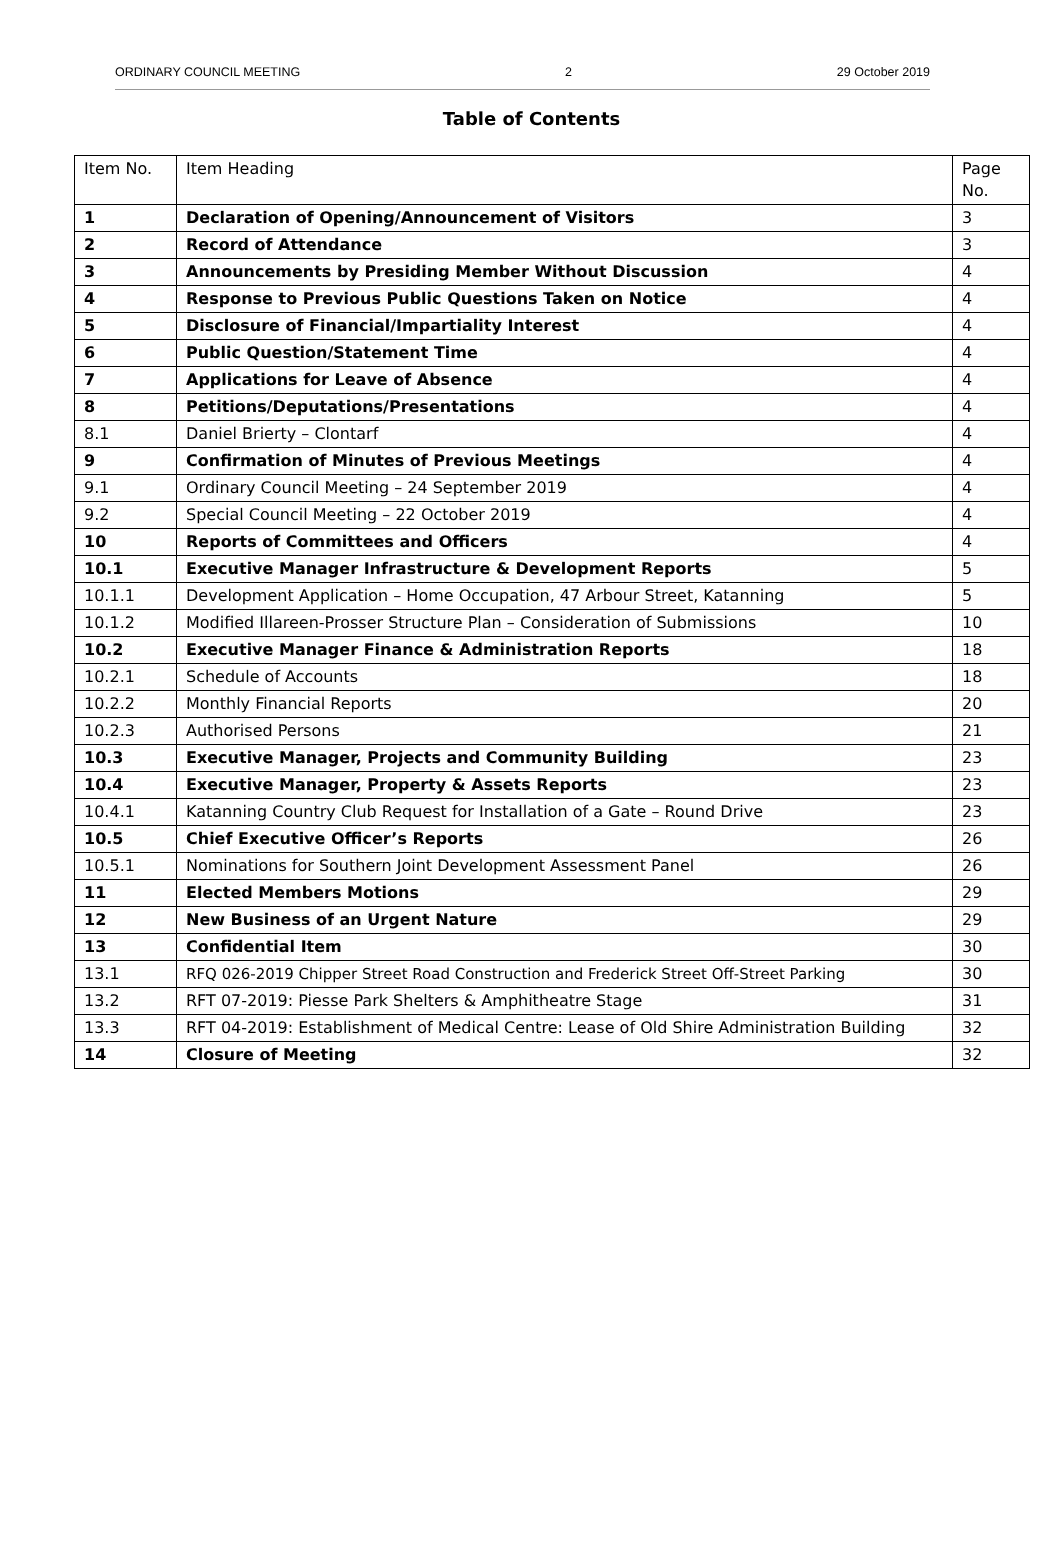ORDINARY COUNCIL MEETING 2 29 October 2019
Table of Contents
| Item No. | Item Heading | Page No. |
| 1 | Declaration of Opening/Announcement of Visitors | 3 |
| 2 | Record of Attendance | 3 |
| 3 | Announcements by Presiding Member Without Discussion | 4 |
| 4 | Response to Previous Public Questions Taken on Notice | 4 |
| 5 | Disclosure of Financial/Impartiality Interest | 4 |
| 6 | Public Question/Statement Time | 4 |
| 7 | Applications for Leave of Absence | 4 |
| 8 | Petitions/Deputations/Presentations | 4 |
| 8.1 | Daniel Brierty – Clontarf | 4 |
| 9 | Confirmation of Minutes of Previous Meetings | 4 |
| 9.1 | Ordinary Council Meeting – 24 September 2019 | 4 |
| 9.2 | Special Council Meeting – 22 October 2019 | 4 |
| 10 | Reports of Committees and Officers | 4 |
| 10.1 | Executive Manager Infrastructure & Development Reports | 5 |
| 10.1.1 | Development Application – Home Occupation, 47 Arbour Street, Katanning | 5 |
| 10.1.2 | Modified Illareen-Prosser Structure Plan – Consideration of Submissions | 10 |
| 10.2 | Executive Manager Finance & Administration Reports | 18 |
| 10.2.1 | Schedule of Accounts | 18 |
| 10.2.2 | Monthly Financial Reports | 20 |
| 10.2.3 | Authorised Persons | 21 |
| 10.3 | Executive Manager, Projects and Community Building | 23 |
| 10.4 | Executive Manager, Property & Assets Reports | 23 |
| 10.4.1 | Katanning Country Club Request for Installation of a Gate – Round Drive | 23 |
| 10.5 | Chief Executive Officer’s Reports | 26 |
| 10.5.1 | Nominations for Southern Joint Development Assessment Panel | 26 |
| 11 | Elected Members Motions | 29 |
| 12 | New Business of an Urgent Nature | 29 |
| 13 | Confidential Item | 30 |
| 13.1 | RFQ 026-2019 Chipper Street Road Construction and Frederick Street Off-Street Parking | 30 |
| 13.2 | RFT 07-2019: Piesse Park Shelters & Amphitheatre Stage | 31 |
| 13.3 | RFT 04-2019: Establishment of Medical Centre: Lease of Old Shire Administration Building | 32 |
| 14 | Closure of Meeting | 32 |